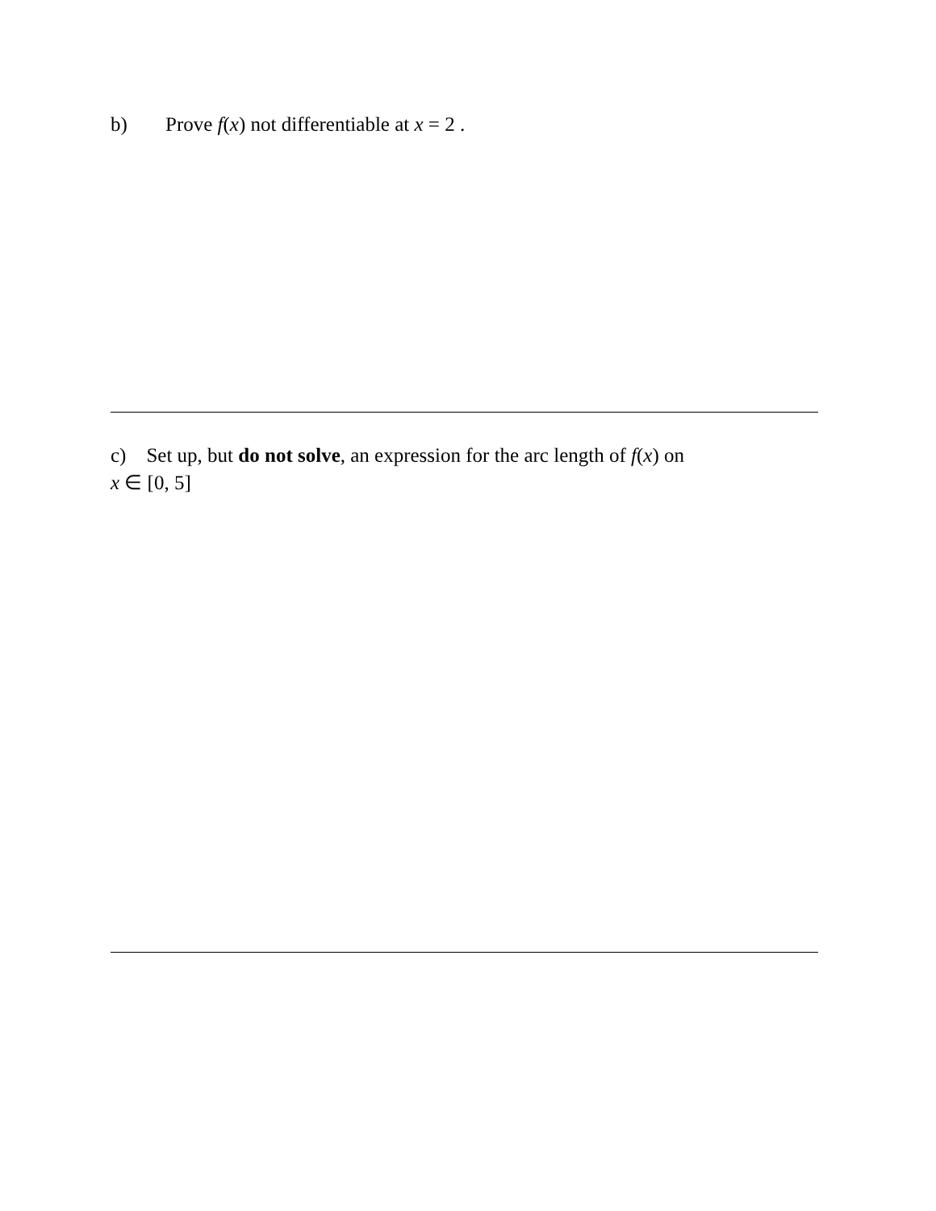b) Prove f(x) not differentiable at x = 2 .
c) Set up, but do not solve, an expression for the arc length of f(x) on
x ∈ [0, 5]